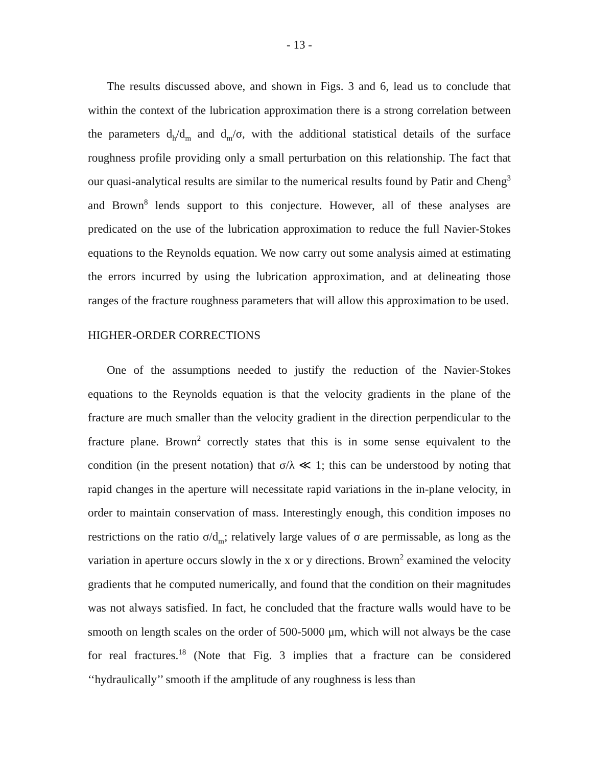- 13 -
The results discussed above, and shown in Figs. 3 and 6, lead us to conclude that within the context of the lubrication approximation there is a strong correlation between the parameters d<sub>h</sub>/d<sub>m</sub> and d<sub>m</sub>/σ, with the additional statistical details of the surface roughness profile providing only a small perturbation on this relationship. The fact that our quasi-analytical results are similar to the numerical results found by Patir and Cheng<sup>3</sup> and Brown<sup>8</sup> lends support to this conjecture. However, all of these analyses are predicated on the use of the lubrication approximation to reduce the full Navier-Stokes equations to the Reynolds equation. We now carry out some analysis aimed at estimating the errors incurred by using the lubrication approximation, and at delineating those ranges of the fracture roughness parameters that will allow this approximation to be used.
HIGHER-ORDER CORRECTIONS
One of the assumptions needed to justify the reduction of the Navier-Stokes equations to the Reynolds equation is that the velocity gradients in the plane of the fracture are much smaller than the velocity gradient in the direction perpendicular to the fracture plane. Brown<sup>2</sup> correctly states that this is in some sense equivalent to the condition (in the present notation) that σ/λ ≪ 1; this can be understood by noting that rapid changes in the aperture will necessitate rapid variations in the in-plane velocity, in order to maintain conservation of mass. Interestingly enough, this condition imposes no restrictions on the ratio σ/d<sub>m</sub>; relatively large values of σ are permissable, as long as the variation in aperture occurs slowly in the x or y directions. Brown<sup>2</sup> examined the velocity gradients that he computed numerically, and found that the condition on their magnitudes was not always satisfied. In fact, he concluded that the fracture walls would have to be smooth on length scales on the order of 500-5000 μm, which will not always be the case for real fractures.<sup>18</sup> (Note that Fig. 3 implies that a fracture can be considered ‘‘hydraulically’’ smooth if the amplitude of any roughness is less than